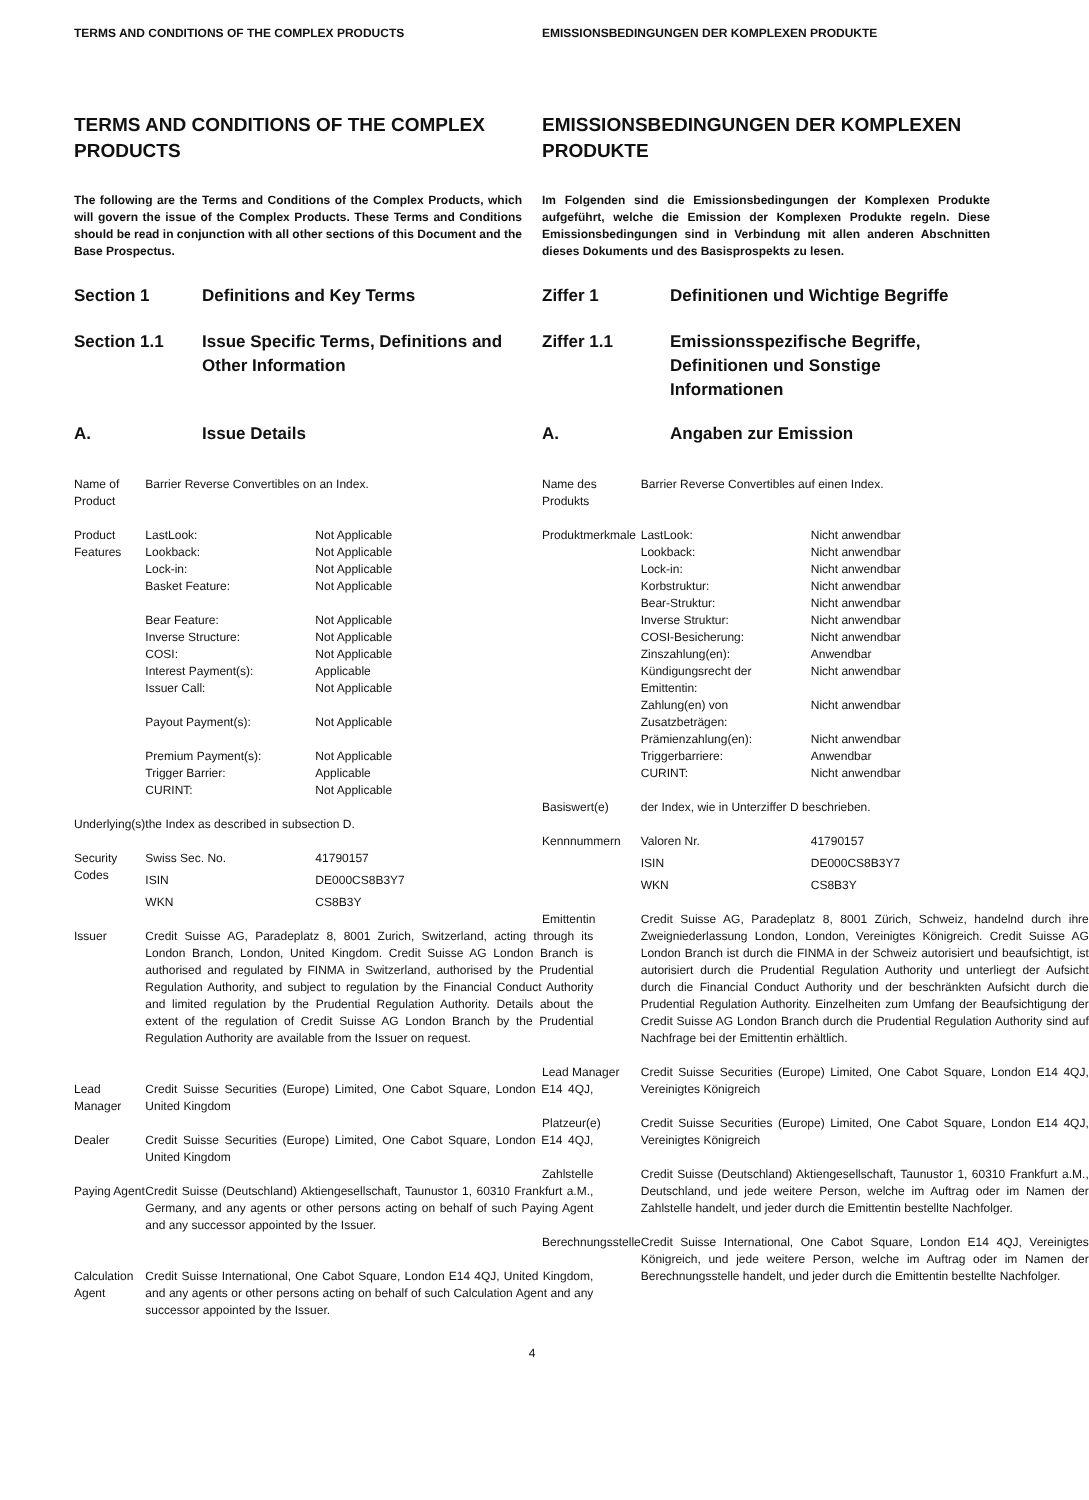TERMS AND CONDITIONS OF THE COMPLEX PRODUCTS
TERMS AND CONDITIONS OF THE COMPLEX PRODUCTS
The following are the Terms and Conditions of the Complex Products, which will govern the issue of the Complex Products. These Terms and Conditions should be read in conjunction with all other sections of this Document and the Base Prospectus.
Section 1 Definitions and Key Terms
Section 1.1 Issue Specific Terms, Definitions and Other Information
A. Issue Details
| Name of Product | Barrier Reverse Convertibles on an Index. |
| Product Features | / LastLook: / Not Applicable / / Lookback: / Not Applicable / / Lock-in: / Not Applicable / / Basket Feature: / Not Applicable / / Bear Feature: / Not Applicable / / Inverse Structure: / Not Applicable / / COSI: / Not Applicable / / Interest Payment(s): / Applicable / / Issuer Call: / Not Applicable / / Payout Payment(s): / Not Applicable / / Premium Payment(s): / Not Applicable / / Trigger Barrier: / Applicable / / CURINT: / Not Applicable / |
| Underlying(s) | the Index as described in subsection D. |
| Security Codes | / Swiss Sec. No. / 41790157 / / ISIN / DE000CS8B3Y7 / / WKN / CS8B3Y / |
| Issuer | Credit Suisse AG, Paradeplatz 8, 8001 Zurich, Switzerland, acting through its London Branch, London, United Kingdom. Credit Suisse AG London Branch is authorised and regulated by FINMA in Switzerland, authorised by the Prudential Regulation Authority, and subject to regulation by the Financial Conduct Authority and limited regulation by the Prudential Regulation Authority. Details about the extent of the regulation of Credit Suisse AG London Branch by the Prudential Regulation Authority are available from the Issuer on request. |
| Lead Manager | Credit Suisse Securities (Europe) Limited, One Cabot Square, London E14 4QJ, United Kingdom |
| Dealer | Credit Suisse Securities (Europe) Limited, One Cabot Square, London E14 4QJ, United Kingdom |
| Paying Agent | Credit Suisse (Deutschland) Aktiengesellschaft, Taunustor 1, 60310 Frankfurt a.M., Germany, and any agents or other persons acting on behalf of such Paying Agent and any successor appointed by the Issuer. |
| Calculation Agent | Credit Suisse International, One Cabot Square, London E14 4QJ, United Kingdom, and any agents or other persons acting on behalf of such Calculation Agent and any successor appointed by the Issuer. |
EMISSIONSBEDINGUNGEN DER KOMPLEXEN PRODUKTE
EMISSIONSBEDINGUNGEN DER KOMPLEXEN PRODUKTE
Im Folgenden sind die Emissionsbedingungen der Komplexen Produkte aufgeführt, welche die Emission der Komplexen Produkte regeln. Diese Emissionsbedingungen sind in Verbindung mit allen anderen Abschnitten dieses Dokuments und des Basisprospekts zu lesen.
Ziffer 1 Definitionen und Wichtige Begriffe
Ziffer 1.1 Emissionsspezifische Begriffe, Definitionen und Sonstige Informationen
A. Angaben zur Emission
| Name des Produkts | Barrier Reverse Convertibles auf einen Index. |
| Produktmerkmale | / LastLook: / Nicht anwendbar / / Lookback: / Nicht anwendbar / / Lock-in: / Nicht anwendbar / / Korbstruktur: / Nicht anwendbar / / Bear-Struktur: / Nicht anwendbar / / Inverse Struktur: / Nicht anwendbar / / COSI-Besicherung: / Nicht anwendbar / / Zinszahlung(en): / Anwendbar / / Kündigungsrecht der Emittentin: / Nicht anwendbar / / Zahlung(en) von Zusatzbeträgen: / Nicht anwendbar / / Prämienzahlung(en): / Nicht anwendbar / / Triggerbarriere: / Anwendbar / / CURINT: / Nicht anwendbar / |
| Basiswert(e) | der Index, wie in Unterziffer D beschrieben. |
| Kennnummern | / Valoren Nr. / 41790157 / / ISIN / DE000CS8B3Y7 / / WKN / CS8B3Y / |
| Emittentin | Credit Suisse AG, Paradeplatz 8, 8001 Zürich, Schweiz, handelnd durch ihre Zweigniederlassung London, London, Vereinigtes Königreich. Credit Suisse AG London Branch ist durch die FINMA in der Schweiz autorisiert und beaufsichtigt, ist autorisiert durch die Prudential Regulation Authority und unterliegt der Aufsicht durch die Financial Conduct Authority und der beschränkten Aufsicht durch die Prudential Regulation Authority. Einzelheiten zum Umfang der Beaufsichtigung der Credit Suisse AG London Branch durch die Prudential Regulation Authority sind auf Nachfrage bei der Emittentin erhältlich. |
| Lead Manager | Credit Suisse Securities (Europe) Limited, One Cabot Square, London E14 4QJ, Vereinigtes Königreich |
| Platzeur(e) | Credit Suisse Securities (Europe) Limited, One Cabot Square, London E14 4QJ, Vereinigtes Königreich |
| Zahlstelle | Credit Suisse (Deutschland) Aktiengesellschaft, Taunustor 1, 60310 Frankfurt a.M., Deutschland, und jede weitere Person, welche im Auftrag oder im Namen der Zahlstelle handelt, und jeder durch die Emittentin bestellte Nachfolger. |
| Berechnungsstelle | Credit Suisse International, One Cabot Square, London E14 4QJ, Vereinigtes Königreich, und jede weitere Person, welche im Auftrag oder im Namen der Berechnungsstelle handelt, und jeder durch die Emittentin bestellte Nachfolger. |
4